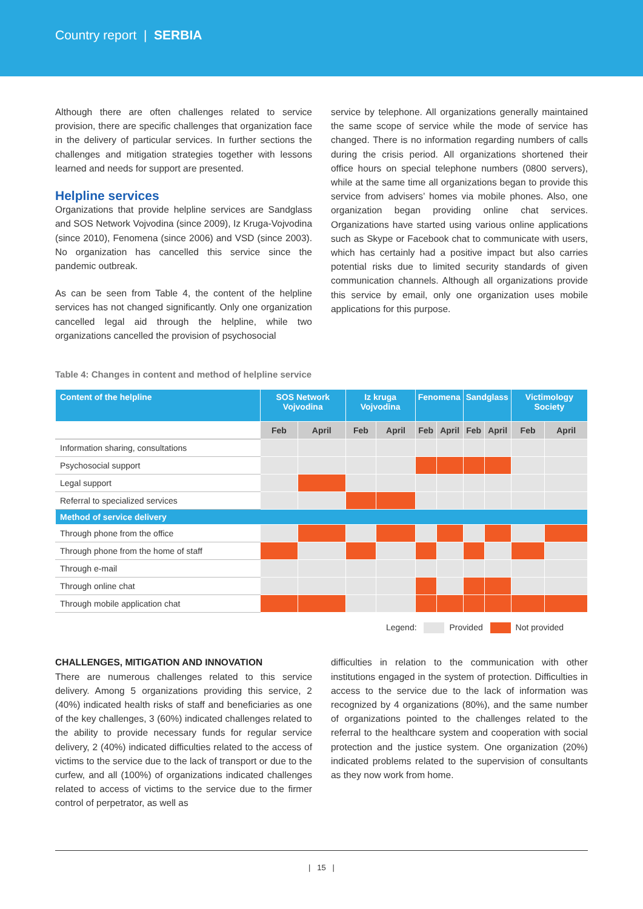Country report | SERBIA
Although there are often challenges related to service provision, there are specific challenges that organization face in the delivery of particular services. In further sections the challenges and mitigation strategies together with lessons learned and needs for support are presented.
Helpline services
Organizations that provide helpline services are Sandglass and SOS Network Vojvodina (since 2009), Iz Kruga-Vojvodina (since 2010), Fenomena (since 2006) and VSD (since 2003). No organization has cancelled this service since the pandemic outbreak.
As can be seen from Table 4, the content of the helpline services has not changed significantly. Only one organization cancelled legal aid through the helpline, while two organizations cancelled the provision of psychosocial
service by telephone. All organizations generally maintained the same scope of service while the mode of service has changed. There is no information regarding numbers of calls during the crisis period. All organizations shortened their office hours on special telephone numbers (0800 servers), while at the same time all organizations began to provide this service from advisers’ homes via mobile phones. Also, one organization began providing online chat services. Organizations have started using various online applications such as Skype or Facebook chat to communicate with users, which has certainly had a positive impact but also carries potential risks due to limited security standards of given communication channels. Although all organizations provide this service by email, only one organization uses mobile applications for this purpose.
Table 4: Changes in content and method of helpline service
| Content of the helpline | SOS Network Vojvodina | | Iz kruga Vojvodina | | Fenomena | | Sandglass | | Victimology Society | |
| --- | --- | --- | --- | --- | --- | --- | --- | --- | --- | --- |
| | Feb | April | Feb | April | Feb | April | Feb | April | Feb | April |
| Information sharing, consultations | | | | | | | | | | |
| Psychosocial support | | | | | | | | | | |
| Legal support | | | | | | | | | | |
| Referral to specialized services | | | | | | | | | | |
| Method of service delivery | | | | | | | | | | |
| Through phone from the office | | | | | | | | | | |
| Through phone from the home of staff | | | | | | | | | | |
| Through e-mail | | | | | | | | | | |
| Through online chat | | | | | | | | | | |
| Through mobile application chat | | | | | | | | | | |
Legend: Provided Not provided
CHALLENGES, MITIGATION AND INNOVATION
There are numerous challenges related to this service delivery. Among 5 organizations providing this service, 2 (40%) indicated health risks of staff and beneficiaries as one of the key challenges, 3 (60%) indicated challenges related to the ability to provide necessary funds for regular service delivery, 2 (40%) indicated difficulties related to the access of victims to the service due to the lack of transport or due to the curfew, and all (100%) of organizations indicated challenges related to access of victims to the service due to the firmer control of perpetrator, as well as
difficulties in relation to the communication with other institutions engaged in the system of protection. Difficulties in access to the service due to the lack of information was recognized by 4 organizations (80%), and the same number of organizations pointed to the challenges related to the referral to the healthcare system and cooperation with social protection and the justice system. One organization (20%) indicated problems related to the supervision of consultants as they now work from home.
| 15 |